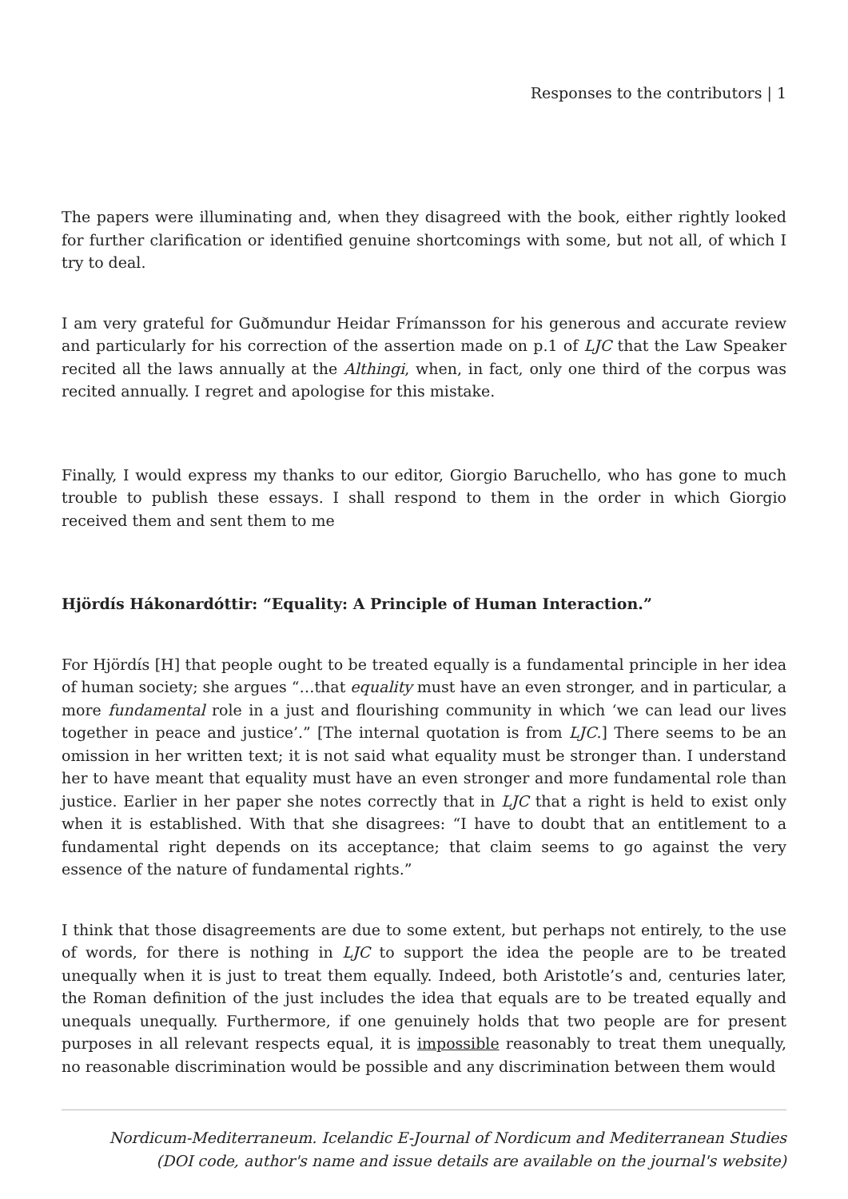Responses to the contributors | 1
The papers were illuminating and, when they disagreed with the book, either rightly looked for further clarification or identified genuine shortcomings with some, but not all, of which I try to deal.
I am very grateful for Guðmundur Heidar Frímansson for his generous and accurate review and particularly for his correction of the assertion made on p.1 of LJC that the Law Speaker recited all the laws annually at the Althingi, when, in fact, only one third of the corpus was recited annually. I regret and apologise for this mistake.
Finally, I would express my thanks to our editor, Giorgio Baruchello, who has gone to much trouble to publish these essays. I shall respond to them in the order in which Giorgio received them and sent them to me
Hjördís Hákonardóttir: “Equality: A Principle of Human Interaction.”
For Hjördís [H] that people ought to be treated equally is a fundamental principle in her idea of human society; she argues “…that equality must have an even stronger, and in particular, a more fundamental role in a just and flourishing community in which ‘we can lead our lives together in peace and justice’.” [The internal quotation is from LJC.] There seems to be an omission in her written text; it is not said what equality must be stronger than. I understand her to have meant that equality must have an even stronger and more fundamental role than justice. Earlier in her paper she notes correctly that in LJC that a right is held to exist only when it is established. With that she disagrees: “I have to doubt that an entitlement to a fundamental right depends on its acceptance; that claim seems to go against the very essence of the nature of fundamental rights.”
I think that those disagreements are due to some extent, but perhaps not entirely, to the use of words, for there is nothing in LJC to support the idea the people are to be treated unequally when it is just to treat them equally. Indeed, both Aristotle’s and, centuries later, the Roman definition of the just includes the idea that equals are to be treated equally and unequals unequally. Furthermore, if one genuinely holds that two people are for present purposes in all relevant respects equal, it is impossible reasonably to treat them unequally, no reasonable discrimination would be possible and any discrimination between them would
Nordicum-Mediterraneum. Icelandic E-Journal of Nordicum and Mediterranean Studies
(DOI code, author's name and issue details are available on the journal's website)